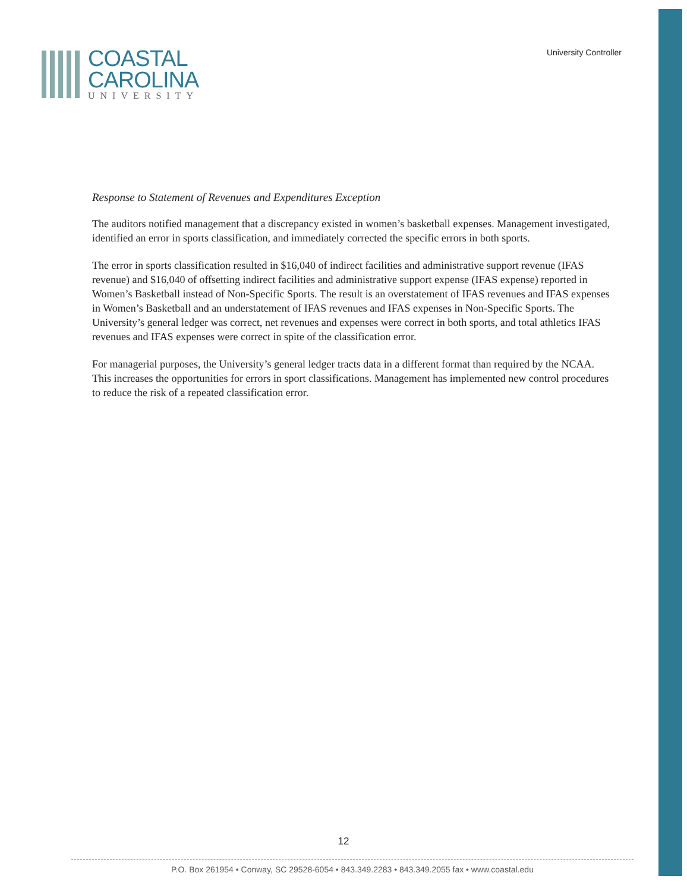COASTAL
CAROLINA
UNIVERSITY
University Controller
Response to Statement of Revenues and Expenditures Exception
The auditors notified management that a discrepancy existed in women’s basketball expenses. Management investigated, identified an error in sports classification, and immediately corrected the specific errors in both sports.
The error in sports classification resulted in $16,040 of indirect facilities and administrative support revenue (IFAS revenue) and $16,040 of offsetting indirect facilities and administrative support expense (IFAS expense) reported in Women’s Basketball instead of Non-Specific Sports. The result is an overstatement of IFAS revenues and IFAS expenses in Women’s Basketball and an understatement of IFAS revenues and IFAS expenses in Non-Specific Sports. The University’s general ledger was correct, net revenues and expenses were correct in both sports, and total athletics IFAS revenues and IFAS expenses were correct in spite of the classification error.
For managerial purposes, the University’s general ledger tracts data in a different format than required by the NCAA. This increases the opportunities for errors in sport classifications. Management has implemented new control procedures to reduce the risk of a repeated classification error.
12
P.O. Box 261954 • Conway, SC 29528-6054 • 843.349.2283 • 843.349.2055 fax • www.coastal.edu